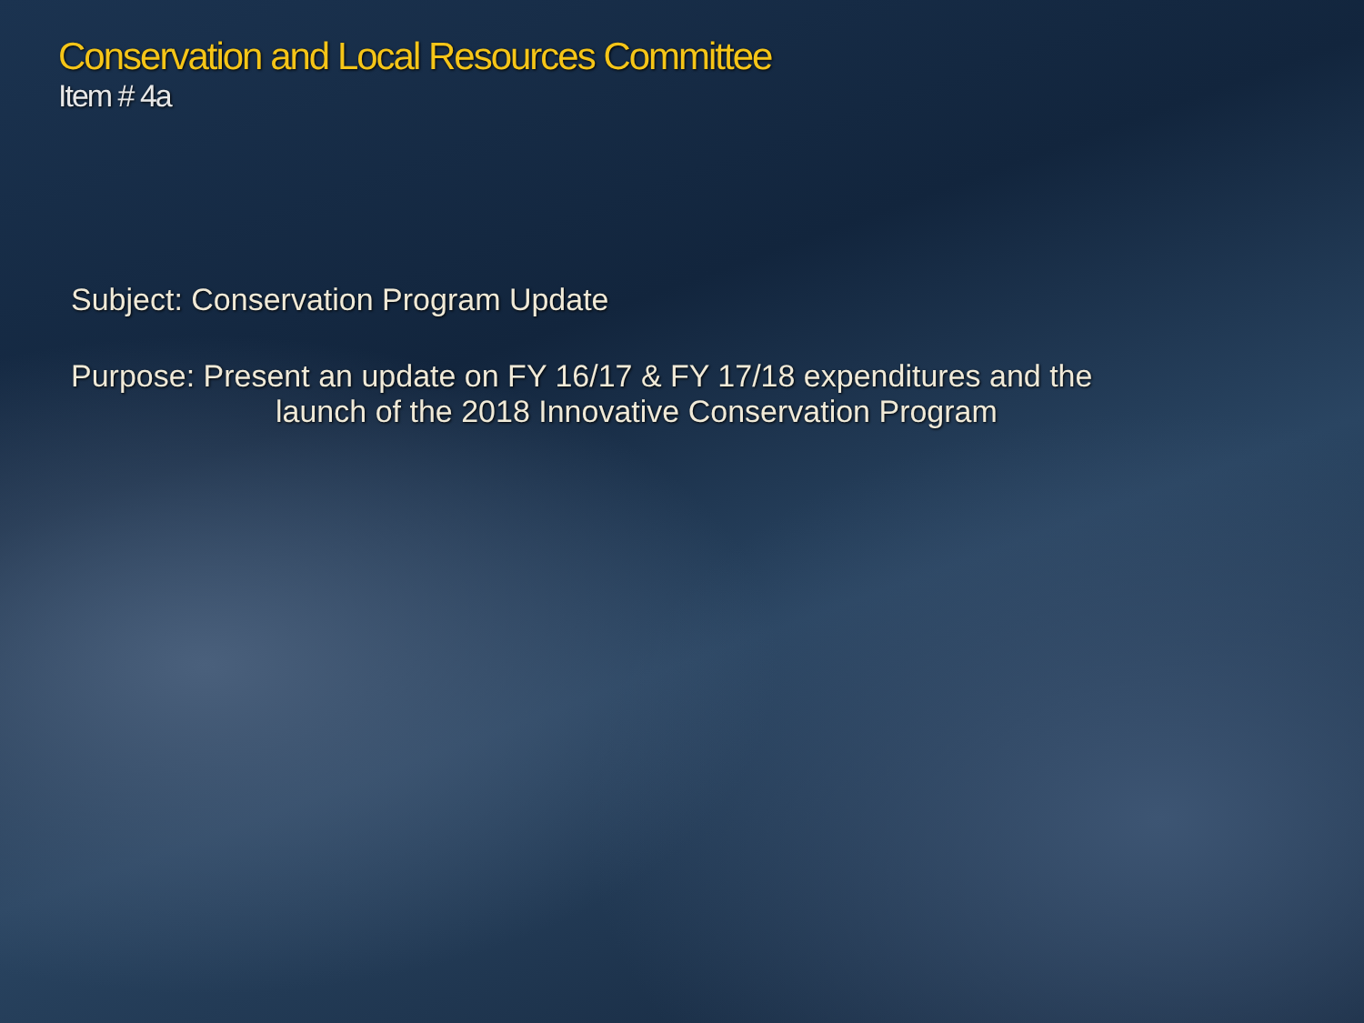Conservation and Local Resources Committee
Item # 4a
Subject: Conservation Program Update
Purpose: Present an update on FY 16/17 & FY 17/18 expenditures and the
launch of the 2018 Innovative Conservation Program